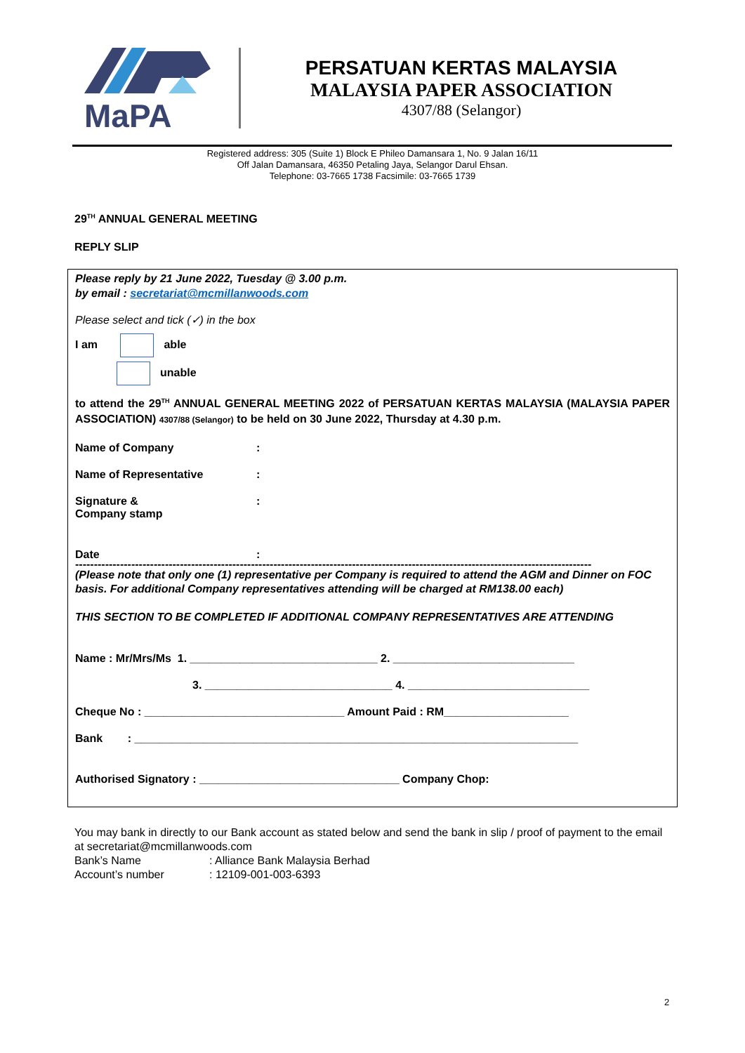MaPA
PERSATUAN KERTAS MALAYSIA
MALAYSIA PAPER ASSOCIATION
4307/88 (Selangor)
Registered address: 305 (Suite 1) Block E Phileo Damansara 1, No. 9 Jalan 16/11
Off Jalan Damansara, 46350 Petaling Jaya, Selangor Darul Ehsan.
Telephone: 03-7665 1738 Facsimile: 03-7665 1739
29<sup>TH</sup> ANNUAL GENERAL MEETING
REPLY SLIP
Please reply by 21 June 2022, Tuesday @ 3.00 p.m.
by email : secretariat@mcmillanwoods.com
Please select and tick (✓) in the box
I am able
unable
to attend the 29<sup>TH</sup> ANNUAL GENERAL MEETING 2022 of PERSATUAN KERTAS MALAYSIA (MALAYSIA PAPER ASSOCIATION) 4307/88 (Selangor) to be held on 30 June 2022, Thursday at 4.30 p.m.
Name of Company:
Name of Representative:
Signature &
Company stamp:
Date:
------------------------------------------------------------------------------------------------------------------------------------------
(Please note that only one (1) representative per Company is required to attend the AGM and Dinner on FOC basis. For additional Company representatives attending will be charged at RM138.00 each)
THIS SECTION TO BE COMPLETED IF ADDITIONAL COMPANY REPRESENTATIVES ARE ATTENDING
Name : Mr/Mrs/Ms 1. ______________________________ 2. _____________________________
3. ______________________________ 4. _____________________________
Cheque No : ________________________________ Amount Paid : RM____________________
Bank : _______________________________________________________________________
Authorised Signatory : ________________________________ Company Chop:
You may bank in directly to our Bank account as stated below and send the bank in slip / proof of payment to the email at secretariat@mcmillanwoods.com
Bank’s Name: Alliance Bank Malaysia Berhad
Account’s number: 12109-001-003-6393
2